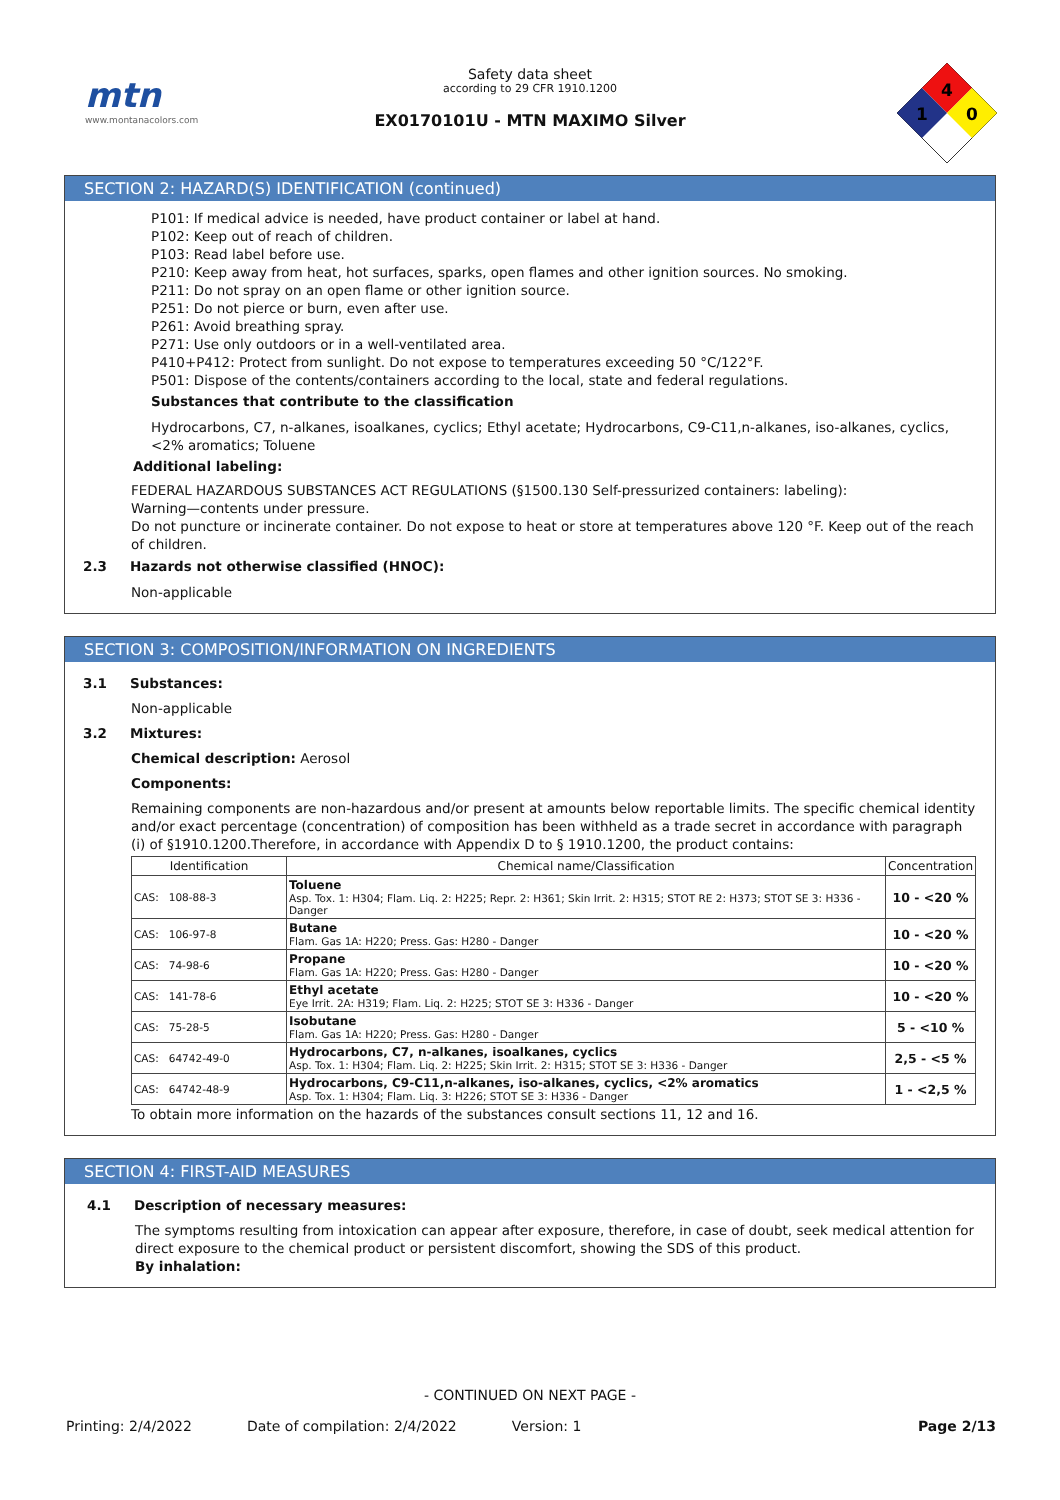mtn
www.montanacolors.com
Safety data sheet
according to 29 CFR 1910.1200
EX0170101U - MTN MAXIMO Silver
4
1
0
SECTION 2: HAZARD(S) IDENTIFICATION (continued)
P101: If medical advice is needed, have product container or label at hand.
P102: Keep out of reach of children.
P103: Read label before use.
P210: Keep away from heat, hot surfaces, sparks, open flames and other ignition sources. No smoking.
P211: Do not spray on an open flame or other ignition source.
P251: Do not pierce or burn, even after use.
P261: Avoid breathing spray.
P271: Use only outdoors or in a well-ventilated area.
P410+P412: Protect from sunlight. Do not expose to temperatures exceeding 50 °C/122°F.
P501: Dispose of the contents/containers according to the local, state and federal regulations.
Substances that contribute to the classification
Hydrocarbons, C7, n-alkanes, isoalkanes, cyclics; Ethyl acetate; Hydrocarbons, C9-C11,n-alkanes, iso-alkanes, cyclics, <2% aromatics; Toluene
Additional labeling:
FEDERAL HAZARDOUS SUBSTANCES ACT REGULATIONS (§1500.130 Self-pressurized containers: labeling):
Warning—contents under pressure.
Do not puncture or incinerate container. Do not expose to heat or store at temperatures above 120 °F. Keep out of the reach of children.
2.3 Hazards not otherwise classified (HNOC):
Non-applicable
SECTION 3: COMPOSITION/INFORMATION ON INGREDIENTS
3.1 Substances:
Non-applicable
3.2 Mixtures:
Chemical description: Aerosol
Components:
Remaining components are non-hazardous and/or present at amounts below reportable limits. The specific chemical identity and/or exact percentage (concentration) of composition has been withheld as a trade secret in accordance with paragraph (i) of §1910.1200.Therefore, in accordance with Appendix D to § 1910.1200, the product contains:
| Identification | Chemical name/Classification | Concentration |
| --- | --- | --- |
| CAS: 108-88-3 | Toluene Asp. Tox. 1: H304; Flam. Liq. 2: H225; Repr. 2: H361; Skin Irrit. 2: H315; STOT RE 2: H373; STOT SE 3: H336 - Danger | 10 - <20 % |
| CAS: 106-97-8 | Butane Flam. Gas 1A: H220; Press. Gas: H280 - Danger | 10 - <20 % |
| CAS: 74-98-6 | Propane Flam. Gas 1A: H220; Press. Gas: H280 - Danger | 10 - <20 % |
| CAS: 141-78-6 | Ethyl acetate Eye Irrit. 2A: H319; Flam. Liq. 2: H225; STOT SE 3: H336 - Danger | 10 - <20 % |
| CAS: 75-28-5 | Isobutane Flam. Gas 1A: H220; Press. Gas: H280 - Danger | 5 - <10 % |
| CAS: 64742-49-0 | Hydrocarbons, C7, n-alkanes, isoalkanes, cyclics Asp. Tox. 1: H304; Flam. Liq. 2: H225; Skin Irrit. 2: H315; STOT SE 3: H336 - Danger | 2,5 - <5 % |
| CAS: 64742-48-9 | Hydrocarbons, C9-C11,n-alkanes, iso-alkanes, cyclics, <2% aromatics Asp. Tox. 1: H304; Flam. Liq. 3: H226; STOT SE 3: H336 - Danger | 1 - <2,5 % |
To obtain more information on the hazards of the substances consult sections 11, 12 and 16.
SECTION 4: FIRST-AID MEASURES
4.1 Description of necessary measures:
The symptoms resulting from intoxication can appear after exposure, therefore, in case of doubt, seek medical attention for direct exposure to the chemical product or persistent discomfort, showing the SDS of this product.
By inhalation:
- CONTINUED ON NEXT PAGE -
Printing: 2/4/2022 Date of compilation: 2/4/2022 Version: 1 Page 2/13